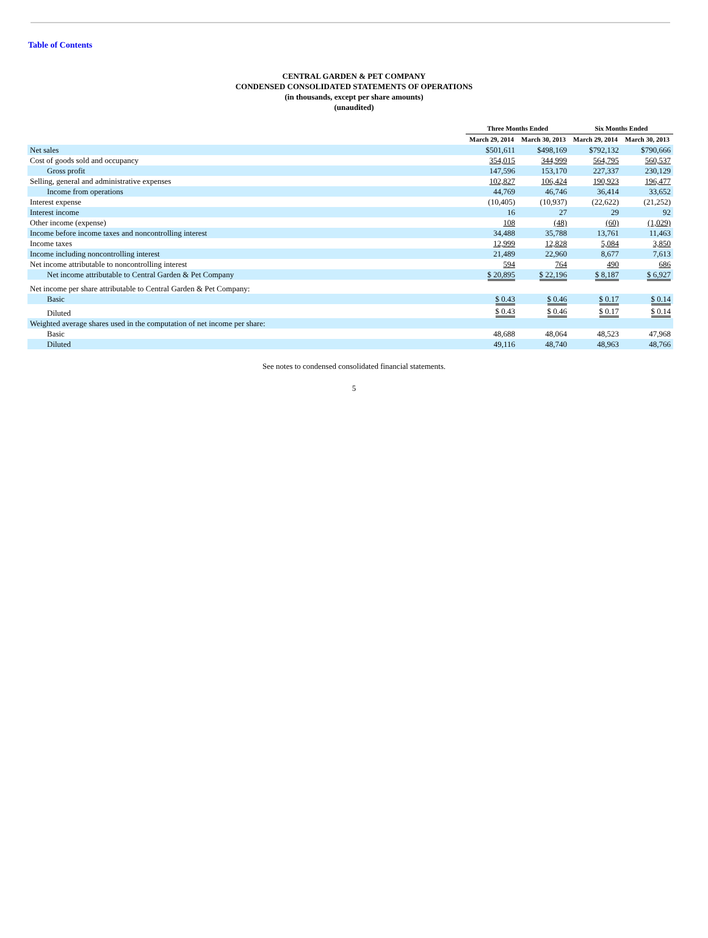Table of Contents
CENTRAL GARDEN & PET COMPANY
CONDENSED CONSOLIDATED STATEMENTS OF OPERATIONS
(in thousands, except per share amounts)
(unaudited)
| | Three Months Ended | | Six Months Ended | |
| --- | --- | --- | --- | --- |
| | March 29, 2014 | March 30, 2013 | March 29, 2014 | March 30, 2013 |
| Net sales | $501,611 | $498,169 | $792,132 | $790,666 |
| Cost of goods sold and occupancy | 354,015 | 344,999 | 564,795 | 560,537 |
| Gross profit | 147,596 | 153,170 | 227,337 | 230,129 |
| Selling, general and administrative expenses | 102,827 | 106,424 | 190,923 | 196,477 |
| Income from operations | 44,769 | 46,746 | 36,414 | 33,652 |
| Interest expense | (10,405) | (10,937) | (22,622) | (21,252) |
| Interest income | 16 | 27 | 29 | 92 |
| Other income (expense) | 108 | (48) | (60) | (1,029) |
| Income before income taxes and noncontrolling interest | 34,488 | 35,788 | 13,761 | 11,463 |
| Income taxes | 12,999 | 12,828 | 5,084 | 3,850 |
| Income including noncontrolling interest | 21,489 | 22,960 | 8,677 | 7,613 |
| Net income attributable to noncontrolling interest | 594 | 764 | 490 | 686 |
| Net income attributable to Central Garden & Pet Company | $ 20,895 | $ 22,196 | $ 8,187 | $ 6,927 |
| Net income per share attributable to Central Garden & Pet Company: | | | | |
| Basic | $ 0.43 | $ 0.46 | $ 0.17 | $ 0.14 |
| Diluted | $ 0.43 | $ 0.46 | $ 0.17 | $ 0.14 |
| Weighted average shares used in the computation of net income per share: | | | | |
| Basic | 48,688 | 48,064 | 48,523 | 47,968 |
| Diluted | 49,116 | 48,740 | 48,963 | 48,766 |
See notes to condensed consolidated financial statements.
5